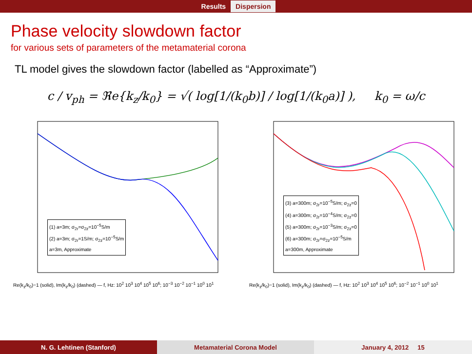Results Dispersion
Phase velocity slowdown factor
for various sets of parameters of the metamaterial corona
TL model gives the slowdown factor (labelled as “Approximate”)
c / v<sub>ph</sub> = ℜe{k<sub>z</sub>/k<sub>0</sub>} = √( log[1/(k<sub>0</sub>b)] / log[1/(k<sub>0</sub>a)] ), k<sub>0</sub> = ω/c
(1) a=3m; σ<sub>2r</sub>=σ<sub>2z</sub>=10<sup>−5</sup>S/m
(2) a=3m; σ<sub>2r</sub>=1S/m; σ<sub>2z</sub>=10<sup>−5</sup>S/m
a=3m, Approximate
Re(k<sub>z</sub>/k<sub>0</sub>)−1 (solid), Im(k<sub>z</sub>/k<sub>0</sub>) (dashed) — f, Hz: 10<sup>2</sup> 10<sup>3</sup> 10<sup>4</sup> 10<sup>5</sup> 10<sup>6</sup>; 10<sup>−3</sup> 10<sup>−2</sup> 10<sup>−1</sup> 10<sup>0</sup> 10<sup>1</sup>
(3) a=300m; σ<sub>2r</sub>=10<sup>−5</sup>S/m; σ<sub>2z</sub>=0
(4) a=300m; σ<sub>2r</sub>=10<sup>−4</sup>S/m; σ<sub>2z</sub>=0
(5) a=300m; σ<sub>2r</sub>=10<sup>−3</sup>S/m; σ<sub>2z</sub>=0
(6) a=300m; σ<sub>2r</sub>=σ<sub>2z</sub>=10<sup>−5</sup>S/m
a=300m, Approximate
Re(k<sub>z</sub>/k<sub>0</sub>)−1 (solid), Im(k<sub>z</sub>/k<sub>0</sub>) (dashed) — f, Hz: 10<sup>2</sup> 10<sup>3</sup> 10<sup>4</sup> 10<sup>5</sup> 10<sup>6</sup>; 10<sup>−2</sup> 10<sup>−1</sup> 10<sup>0</sup> 10<sup>1</sup>
N. G. Lehtinen (Stanford) Metamaterial Corona Model January 4, 2012 15